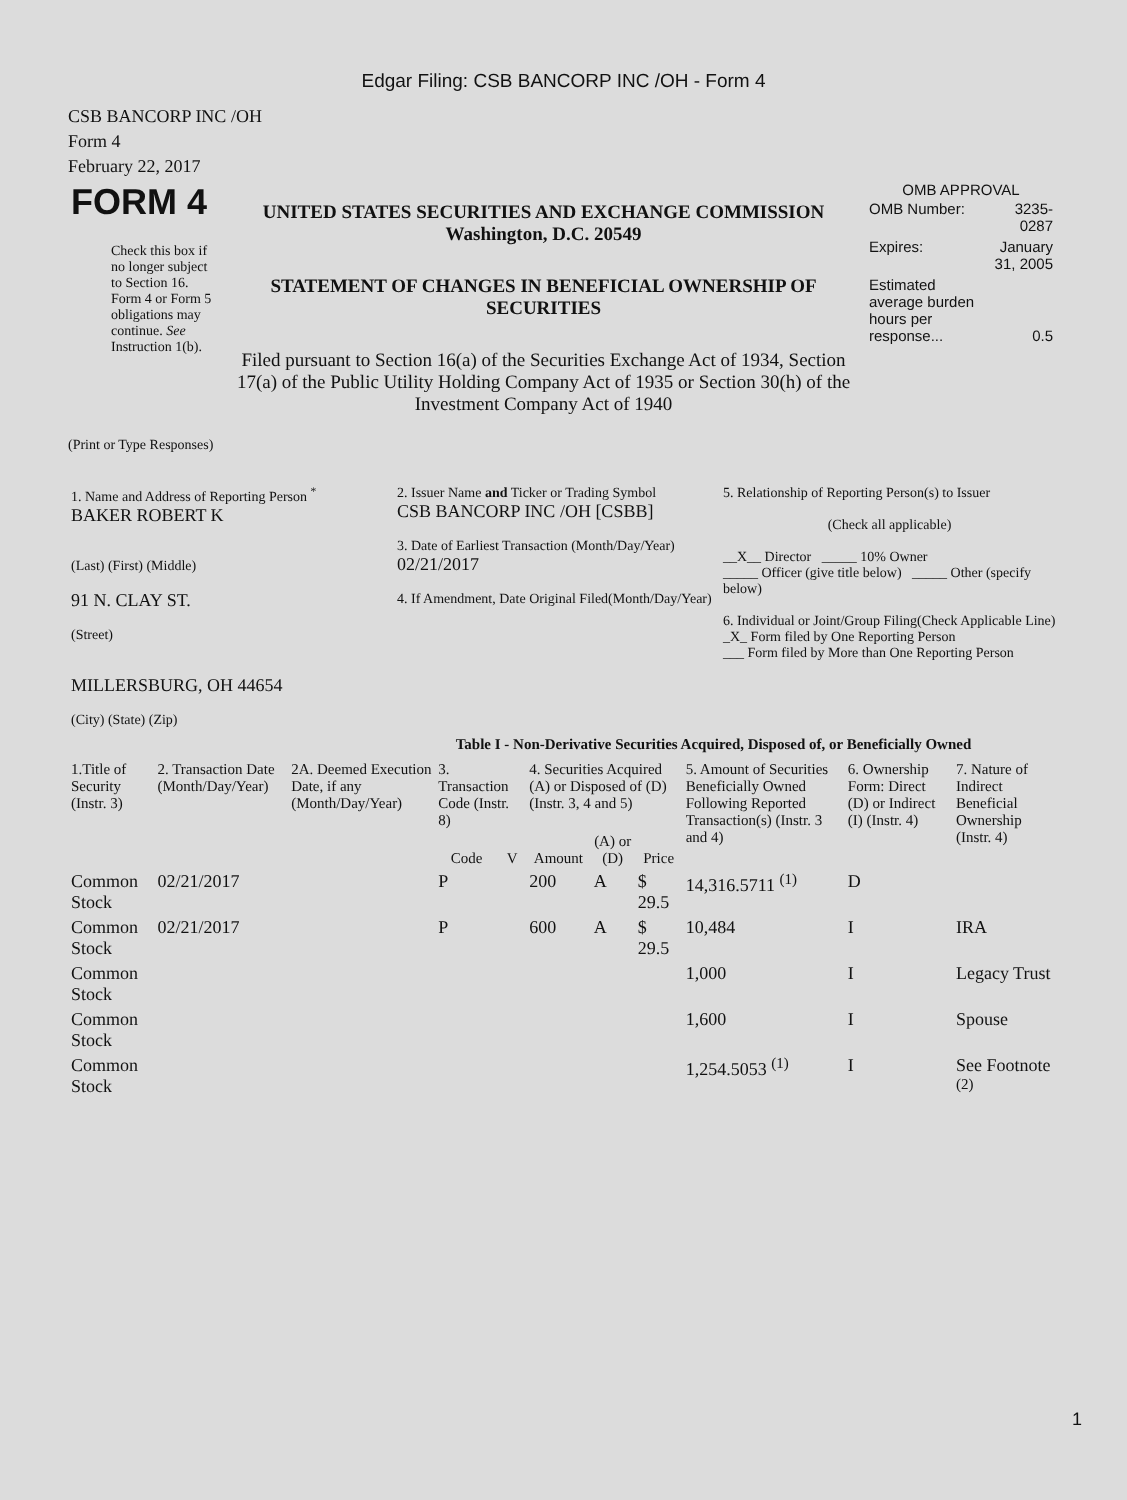Edgar Filing: CSB BANCORP INC /OH - Form 4
CSB BANCORP INC /OH
Form 4
February 22, 2017
| FORM 4 Check this box if no longer subject to Section 16. Form 4 or Form 5 obligations may continue. See Instruction 1(b). | UNITED STATES SECURITIES AND EXCHANGE COMMISSION Washington, D.C. 20549 STATEMENT OF CHANGES IN BENEFICIAL OWNERSHIP OF SECURITIES Filed pursuant to Section 16(a) of the Securities Exchange Act of 1934, Section 17(a) of the Public Utility Holding Company Act of 1935 or Section 30(h) of the Investment Company Act of 1940 | OMB APPROVAL / OMB Number: / 3235-0287 / / Expires: / January 31, 2005 / / Estimated average burden hours per response... / 0.5 / |
(Print or Type Responses)
| 1. Name and Address of Reporting Person <sup>*</sup> BAKER ROBERT K (Last) (First) (Middle) 91 N. CLAY ST. (Street) MILLERSBURG, OH 44654 (City) (State) (Zip) | 2. Issuer Name and Ticker or Trading Symbol CSB BANCORP INC /OH [CSBB] 3. Date of Earliest Transaction (Month/Day/Year) 02/21/2017 4. If Amendment, Date Original Filed(Month/Day/Year) | 5. Relationship of Reporting Person(s) to Issuer (Check all applicable) __X__ Director _____ 10% Owner _____ Officer (give title below) _____ Other (specify below) 6. Individual or Joint/Group Filing(Check Applicable Line) _X_ Form filed by One Reporting Person ___ Form filed by More than One Reporting Person |
Table I - Non-Derivative Securities Acquired, Disposed of, or Beneficially Owned
| 1.Title of Security (Instr. 3) | 2. Transaction Date (Month/Day/Year) | 2A. Deemed Execution Date, if any (Month/Day/Year) | 3. Transaction Code (Instr. 8) | | 4. Securities Acquired (A) or Disposed of (D) (Instr. 3, 4 and 5) | | | 5. Amount of Securities Beneficially Owned Following Reported Transaction(s) (Instr. 3 and 4) | 6. Ownership Form: Direct (D) or Indirect (I) (Instr. 4) | 7. Nature of Indirect Beneficial Ownership (Instr. 4) |
| --- | --- | --- | --- | --- | --- | --- | --- | --- | --- | --- |
| | | | Code | V | Amount | (A) or (D) | Price | | | |
| Common Stock | 02/21/2017 | | P | | 200 | A | $ 29.5 | 14,316.5711 <sup>(1)</sup> | D | |
| Common Stock | 02/21/2017 | | P | | 600 | A | $ 29.5 | 10,484 | I | IRA |
| Common Stock | | | | | | | | 1,000 | I | Legacy Trust |
| Common Stock | | | | | | | | 1,600 | I | Spouse |
| Common Stock | | | | | | | | 1,254.5053 <sup>(1)</sup> | I | See Footnote <sup>(2)</sup> |
1